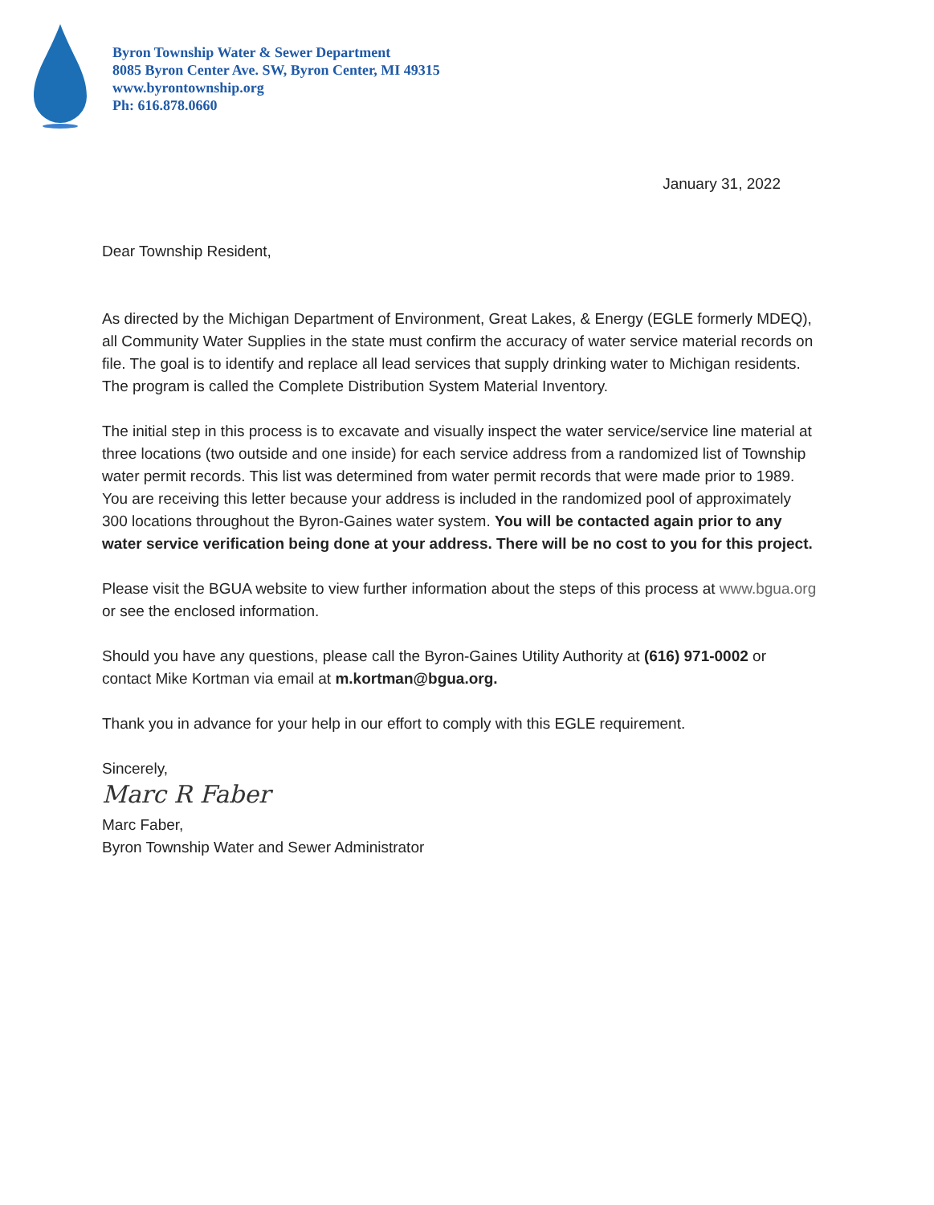Byron Township Water & Sewer Department
8085 Byron Center Ave. SW, Byron Center, MI 49315
www.byrontownship.org
Ph: 616.878.0660
January 31, 2022
Dear Township Resident,
As directed by the Michigan Department of Environment, Great Lakes, & Energy (EGLE formerly MDEQ), all Community Water Supplies in the state must confirm the accuracy of water service material records on file. The goal is to identify and replace all lead services that supply drinking water to Michigan residents. The program is called the Complete Distribution System Material Inventory.
The initial step in this process is to excavate and visually inspect the water service/service line material at three locations (two outside and one inside) for each service address from a randomized list of Township water permit records. This list was determined from water permit records that were made prior to 1989. You are receiving this letter because your address is included in the randomized pool of approximately 300 locations throughout the Byron-Gaines water system. You will be contacted again prior to any water service verification being done at your address. There will be no cost to you for this project.
Please visit the BGUA website to view further information about the steps of this process at www.bgua.org or see the enclosed information.
Should you have any questions, please call the Byron-Gaines Utility Authority at (616) 971-0002 or contact Mike Kortman via email at m.kortman@bgua.org.
Thank you in advance for your help in our effort to comply with this EGLE requirement.
Sincerely,
Marc R Faber
Marc Faber,
Byron Township Water and Sewer Administrator